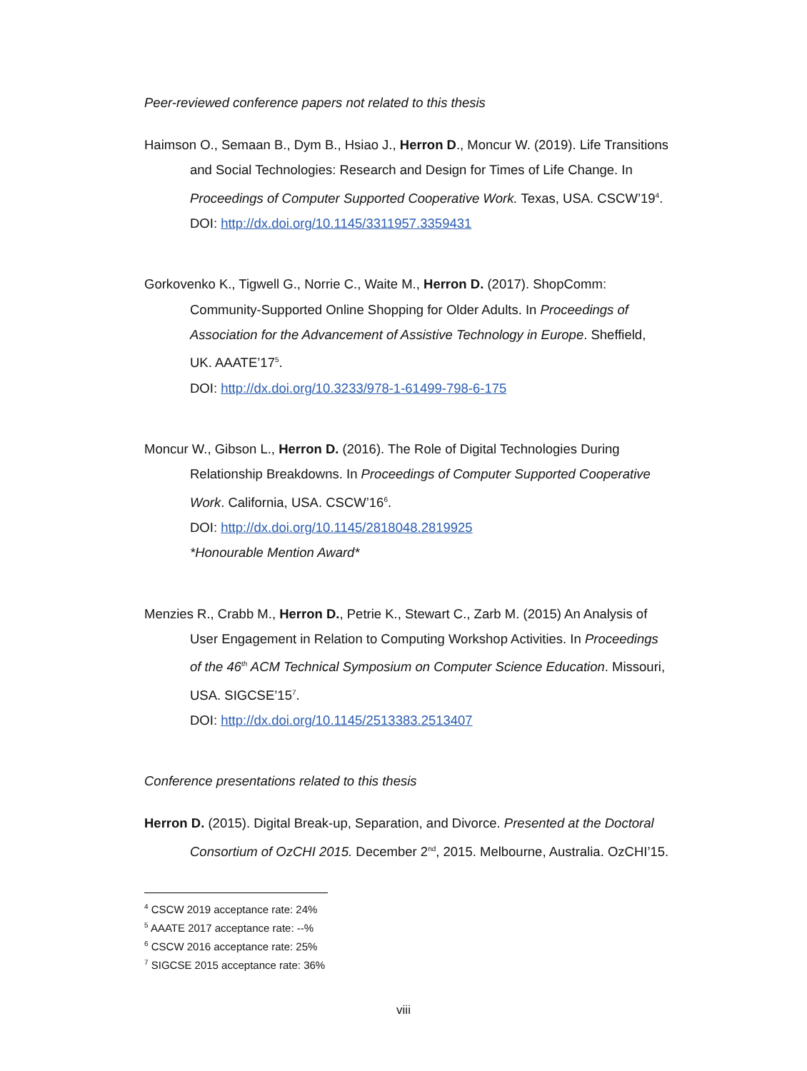Peer-reviewed conference papers not related to this thesis
Haimson O., Semaan B., Dym B., Hsiao J., Herron D., Moncur W. (2019). Life Transitions and Social Technologies: Research and Design for Times of Life Change. In Proceedings of Computer Supported Cooperative Work. Texas, USA. CSCW’19<sup>4</sup>.
DOI: http://dx.doi.org/10.1145/3311957.3359431
Gorkovenko K., Tigwell G., Norrie C., Waite M., Herron D. (2017). ShopComm: Community-Supported Online Shopping for Older Adults. In Proceedings of Association for the Advancement of Assistive Technology in Europe. Sheffield, UK. AAATE’17<sup>5</sup>.
DOI: http://dx.doi.org/10.3233/978-1-61499-798-6-175
Moncur W., Gibson L., Herron D. (2016). The Role of Digital Technologies During Relationship Breakdowns. In Proceedings of Computer Supported Cooperative Work. California, USA. CSCW’16<sup>6</sup>.
DOI: http://dx.doi.org/10.1145/2818048.2819925
*Honourable Mention Award*
Menzies R., Crabb M., Herron D., Petrie K., Stewart C., Zarb M. (2015) An Analysis of User Engagement in Relation to Computing Workshop Activities. In Proceedings of the 46<sup>th</sup> ACM Technical Symposium on Computer Science Education. Missouri, USA. SIGCSE’15<sup>7</sup>.
DOI: http://dx.doi.org/10.1145/2513383.2513407
Conference presentations related to this thesis
Herron D. (2015). Digital Break-up, Separation, and Divorce. Presented at the Doctoral Consortium of OzCHI 2015. December 2<sup>nd</sup>, 2015. Melbourne, Australia. OzCHI’15.
<sup>4</sup> CSCW 2019 acceptance rate: 24%
<sup>5</sup> AAATE 2017 acceptance rate: --%
<sup>6</sup> CSCW 2016 acceptance rate: 25%
<sup>7</sup> SIGCSE 2015 acceptance rate: 36%
viii